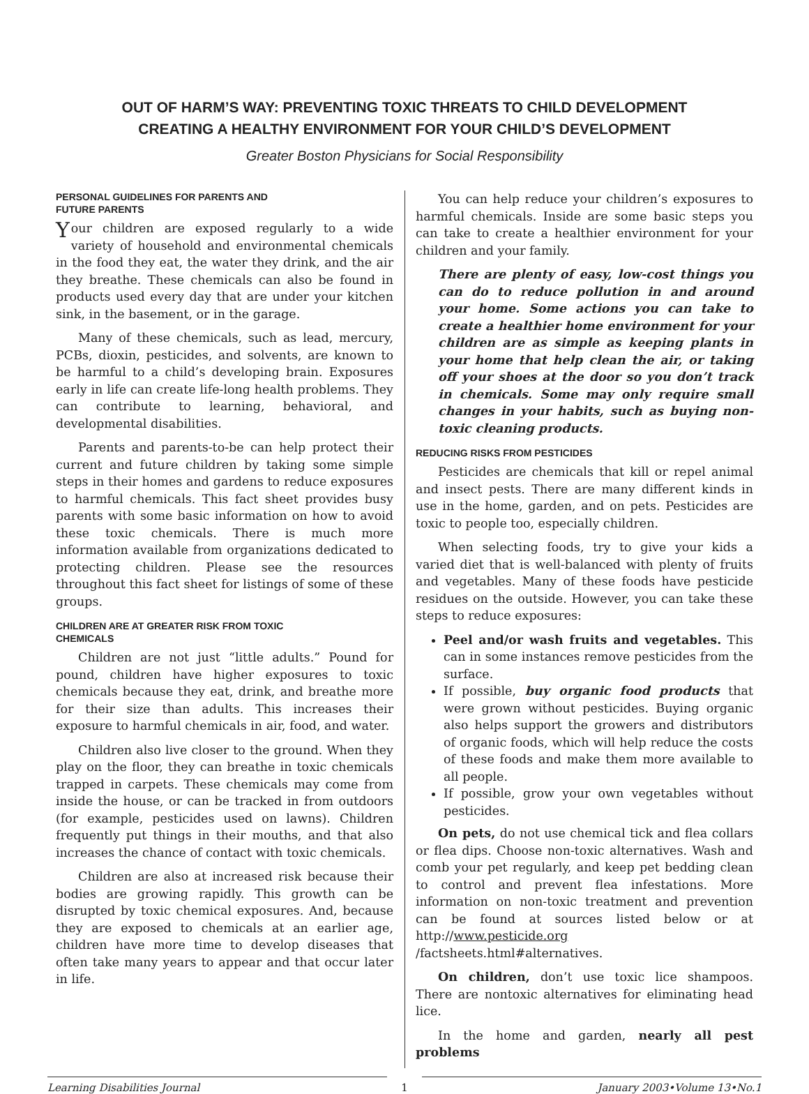OUT OF HARM’S WAY: PREVENTING TOXIC THREATS TO CHILD DEVELOPMENT
CREATING A HEALTHY ENVIRONMENT FOR YOUR CHILD’S DEVELOPMENT
Greater Boston Physicians for Social Responsibility
PERSONAL GUIDELINES FOR PARENTS AND
FUTURE PARENTS
Your children are exposed regularly to a wide variety of household and environmental chemicals in the food they eat, the water they drink, and the air they breathe. These chemicals can also be found in products used every day that are under your kitchen sink, in the basement, or in the garage.
Many of these chemicals, such as lead, mercury, PCBs, dioxin, pesticides, and solvents, are known to be harmful to a child’s developing brain. Exposures early in life can create life-long health problems. They can contribute to learning, behavioral, and developmental disabilities.
Parents and parents-to-be can help protect their current and future children by taking some simple steps in their homes and gardens to reduce exposures to harmful chemicals. This fact sheet provides busy parents with some basic information on how to avoid these toxic chemicals. There is much more information available from organizations dedicated to protecting children. Please see the resources throughout this fact sheet for listings of some of these groups.
CHILDREN ARE AT GREATER RISK FROM TOXIC
CHEMICALS
Children are not just “little adults.” Pound for pound, children have higher exposures to toxic chemicals because they eat, drink, and breathe more for their size than adults. This increases their exposure to harmful chemicals in air, food, and water.
Children also live closer to the ground. When they play on the floor, they can breathe in toxic chemicals trapped in carpets. These chemicals may come from inside the house, or can be tracked in from outdoors (for example, pesticides used on lawns). Children frequently put things in their mouths, and that also increases the chance of contact with toxic chemicals.
Children are also at increased risk because their bodies are growing rapidly. This growth can be disrupted by toxic chemical exposures. And, because they are exposed to chemicals at an earlier age, children have more time to develop diseases that often take many years to appear and that occur later in life.
You can help reduce your children’s exposures to harmful chemicals. Inside are some basic steps you can take to create a healthier environment for your children and your family.
There are plenty of easy, low-cost things you can do to reduce pollution in and around your home. Some actions you can take to create a healthier home environment for your children are as simple as keeping plants in your home that help clean the air, or taking off your shoes at the door so you don’t track in chemicals. Some may only require small changes in your habits, such as buying non-toxic cleaning products.
REDUCING RISKS FROM PESTICIDES
Pesticides are chemicals that kill or repel animal and insect pests. There are many different kinds in use in the home, garden, and on pets. Pesticides are toxic to people too, especially children.
When selecting foods, try to give your kids a varied diet that is well-balanced with plenty of fruits and vegetables. Many of these foods have pesticide residues on the outside. However, you can take these steps to reduce exposures:
Peel and/or wash fruits and vegetables. This can in some instances remove pesticides from the surface.
If possible, buy organic food products that were grown without pesticides. Buying organic also helps support the growers and distributors of organic foods, which will help reduce the costs of these foods and make them more available to all people.
If possible, grow your own vegetables without pesticides.
On pets, do not use chemical tick and flea collars or flea dips. Choose non-toxic alternatives. Wash and comb your pet regularly, and keep pet bedding clean to control and prevent flea infestations. More information on non-toxic treatment and prevention can be found at sources listed below or at http://www.pesticide.org /factsheets.html#alternatives.
On children, don’t use toxic lice shampoos. There are nontoxic alternatives for eliminating head lice.
In the home and garden, nearly all pest problems
Learning Disabilities Journal
1
January 2003•Volume 13•No.1